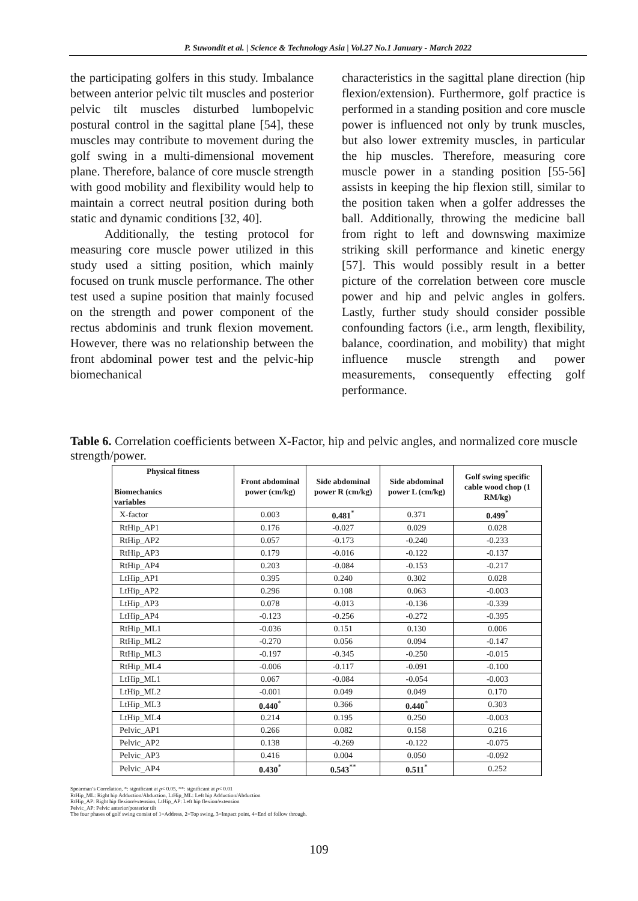P. Suwondit et al. | Science & Technology Asia | Vol.27 No.1 January - March 2022
the participating golfers in this study. Imbalance between anterior pelvic tilt muscles and posterior pelvic tilt muscles disturbed lumbopelvic postural control in the sagittal plane [54], these muscles may contribute to movement during the golf swing in a multi-dimensional movement plane. Therefore, balance of core muscle strength with good mobility and flexibility would help to maintain a correct neutral position during both static and dynamic conditions [32, 40].
Additionally, the testing protocol for measuring core muscle power utilized in this study used a sitting position, which mainly focused on trunk muscle performance. The other test used a supine position that mainly focused on the strength and power component of the rectus abdominis and trunk flexion movement. However, there was no relationship between the front abdominal power test and the pelvic-hip biomechanical
characteristics in the sagittal plane direction (hip flexion/extension). Furthermore, golf practice is performed in a standing position and core muscle power is influenced not only by trunk muscles, but also lower extremity muscles, in particular the hip muscles. Therefore, measuring core muscle power in a standing position [55-56] assists in keeping the hip flexion still, similar to the position taken when a golfer addresses the ball. Additionally, throwing the medicine ball from right to left and downswing maximize striking skill performance and kinetic energy [57]. This would possibly result in a better picture of the correlation between core muscle power and hip and pelvic angles in golfers. Lastly, further study should consider possible confounding factors (i.e., arm length, flexibility, balance, coordination, and mobility) that might influence muscle strength and power measurements, consequently effecting golf performance.
Table 6. Correlation coefficients between X-Factor, hip and pelvic angles, and normalized core muscle strength/power.
| Physical fitness Biomechanics variables | Front abdominal power (cm/kg) | Side abdominal power R (cm/kg) | Side abdominal power L (cm/kg) | Golf swing specific cable wood chop (1 RM/kg) |
| --- | --- | --- | --- | --- |
| X-factor | 0.003 | 0.481<sup>*</sup> | 0.371 | 0.499<sup>*</sup> |
| RtHip_AP1 | 0.176 | -0.027 | 0.029 | 0.028 |
| RtHip_AP2 | 0.057 | -0.173 | -0.240 | -0.233 |
| RtHip_AP3 | 0.179 | -0.016 | -0.122 | -0.137 |
| RtHip_AP4 | 0.203 | -0.084 | -0.153 | -0.217 |
| LtHip_AP1 | 0.395 | 0.240 | 0.302 | 0.028 |
| LtHip_AP2 | 0.296 | 0.108 | 0.063 | -0.003 |
| LtHip_AP3 | 0.078 | -0.013 | -0.136 | -0.339 |
| LtHip_AP4 | -0.123 | -0.256 | -0.272 | -0.395 |
| RtHip_ML1 | -0.036 | 0.151 | 0.130 | 0.006 |
| RtHip_ML2 | -0.270 | 0.056 | 0.094 | -0.147 |
| RtHip_ML3 | -0.197 | -0.345 | -0.250 | -0.015 |
| RtHip_ML4 | -0.006 | -0.117 | -0.091 | -0.100 |
| LtHip_ML1 | 0.067 | -0.084 | -0.054 | -0.003 |
| LtHip_ML2 | -0.001 | 0.049 | 0.049 | 0.170 |
| LtHip_ML3 | 0.440<sup>*</sup> | 0.366 | 0.440<sup>*</sup> | 0.303 |
| LtHip_ML4 | 0.214 | 0.195 | 0.250 | -0.003 |
| Pelvic_AP1 | 0.266 | 0.082 | 0.158 | 0.216 |
| Pelvic_AP2 | 0.138 | -0.269 | -0.122 | -0.075 |
| Pelvic_AP3 | 0.416 | 0.004 | 0.050 | -0.092 |
| Pelvic_AP4 | 0.430<sup>*</sup> | 0.543<sup>**</sup> | 0.511<sup>*</sup> | 0.252 |
Spearman’s Correlation, *: significant at p< 0.05, **: significant at p< 0.01
RtHip_ML: Right hip Adduction/Abduction, LtHip_ML: Left hip Adduction/Abduction
RtHip_AP: Right hip flexion/extension, LtHip_AP: Left hip flexion/extension
Pelvic_AP: Pelvic anterior/posterior tilt
The four phases of golf swing consist of 1=Address, 2=Top swing, 3=Impact point, 4=End of follow through.
109